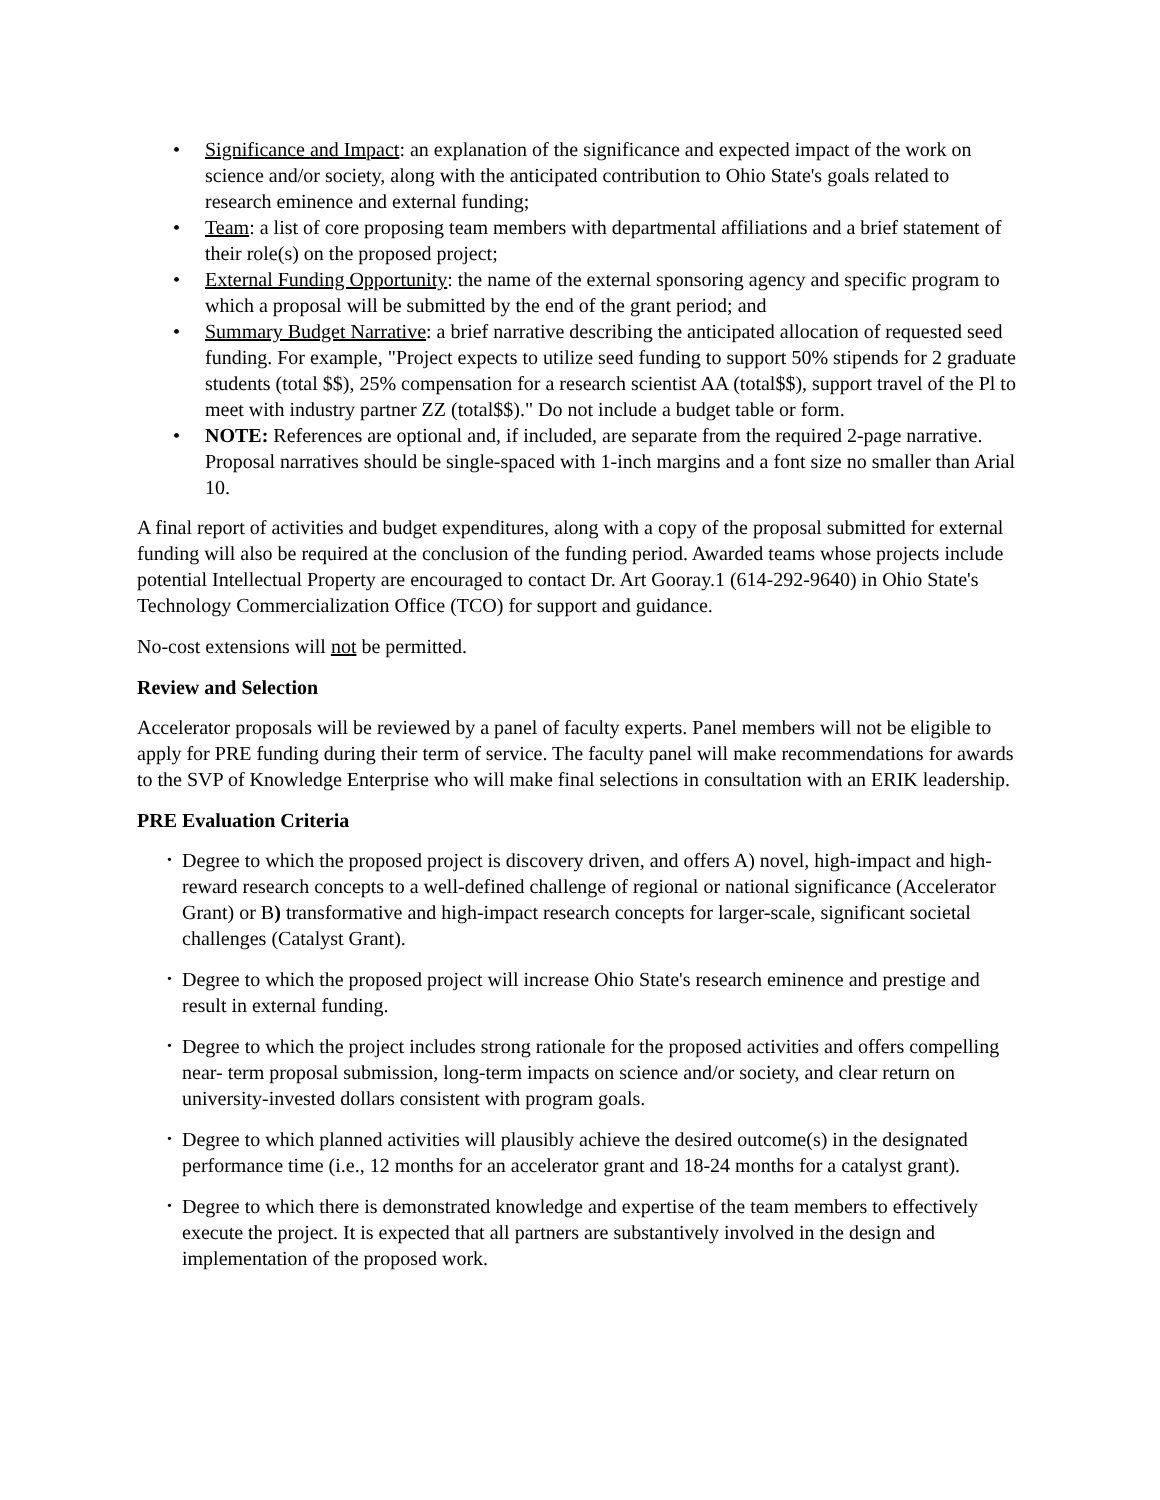• Significance and Impact: an explanation of the significance and expected impact of the work on science and/or society, along with the anticipated contribution to Ohio State's goals related to research eminence and external funding;
• Team: a list of core proposing team members with departmental affiliations and a brief statement of their role(s) on the proposed project;
• External Funding Opportunity: the name of the external sponsoring agency and specific program to which a proposal will be submitted by the end of the grant period; and
• Summary Budget Narrative: a brief narrative describing the anticipated allocation of requested seed funding. For example, "Project expects to utilize seed funding to support 50% stipends for 2 graduate students (total $$), 25% compensation for a research scientist AA (total$$), support travel of the Pl to meet with industry partner ZZ (total$$)." Do not include a budget table or form.
• NOTE: References are optional and, if included, are separate from the required 2-page narrative. Proposal narratives should be single-spaced with 1-inch margins and a font size no smaller than Arial 10.
A final report of activities and budget expenditures, along with a copy of the proposal submitted for external funding will also be required at the conclusion of the funding period. Awarded teams whose projects include potential Intellectual Property are encouraged to contact Dr. Art Gooray.1 (614-292-9640) in Ohio State's Technology Commercialization Office (TCO) for support and guidance.
No-cost extensions will not be permitted.
Review and Selection
Accelerator proposals will be reviewed by a panel of faculty experts. Panel members will not be eligible to apply for PRE funding during their term of service. The faculty panel will make recommendations for awards to the SVP of Knowledge Enterprise who will make final selections in consultation with an ERIK leadership.
PRE Evaluation Criteria
• Degree to which the proposed project is discovery driven, and offers A) novel, high-impact and high-reward research concepts to a well-defined challenge of regional or national significance (Accelerator Grant) or B) transformative and high-impact research concepts for larger-scale, significant societal challenges (Catalyst Grant).
• Degree to which the proposed project will increase Ohio State's research eminence and prestige and result in external funding.
• Degree to which the project includes strong rationale for the proposed activities and offers compelling near- term proposal submission, long-term impacts on science and/or society, and clear return on university-invested dollars consistent with program goals.
• Degree to which planned activities will plausibly achieve the desired outcome(s) in the designated performance time (i.e., 12 months for an accelerator grant and 18-24 months for a catalyst grant).
• Degree to which there is demonstrated knowledge and expertise of the team members to effectively execute the project. It is expected that all partners are substantively involved in the design and implementation of the proposed work.